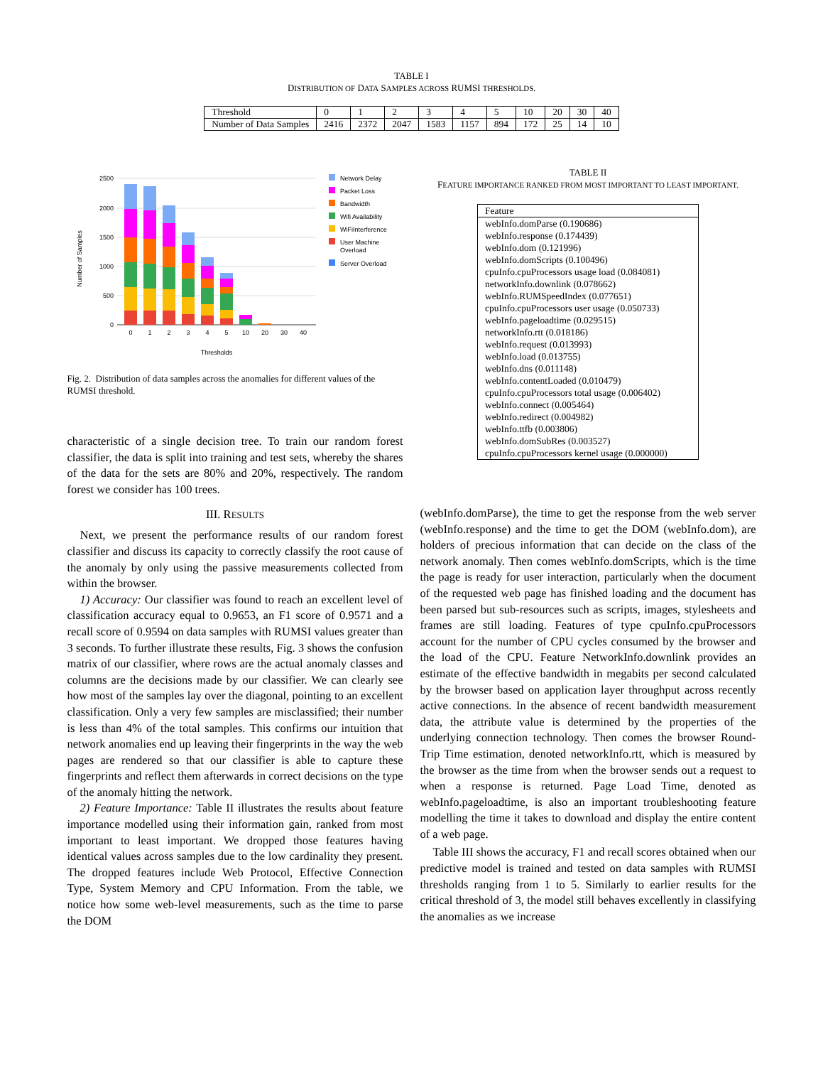TABLE I
DISTRIBUTION OF DATA SAMPLES ACROSS RUMSI THRESHOLDS.
| Threshold | 0 | 1 | 2 | 3 | 4 | 5 | 10 | 20 | 30 | 40 |
| Number of Data Samples | 2416 | 2372 | 2047 | 1583 | 1157 | 894 | 172 | 25 | 14 | 10 |
2500
2000
1500
1000
500
0
Number of Samples
0
1
2
3
4
5
10
20
30
40
Thresholds
Network Delay
Packet Loss
Bandwidth
Wifi Availability
WiFiInterference
User Machine
Overload
Server Overload
Fig. 2. Distribution of data samples across the anomalies for different values of the RUMSI threshold.
characteristic of a single decision tree. To train our random forest classifier, the data is split into training and test sets, whereby the shares of the data for the sets are 80% and 20%, respectively. The random forest we consider has 100 trees.
III. RESULTS
Next, we present the performance results of our random forest classifier and discuss its capacity to correctly classify the root cause of the anomaly by only using the passive measurements collected from within the browser.
1) Accuracy: Our classifier was found to reach an excellent level of classification accuracy equal to 0.9653, an F1 score of 0.9571 and a recall score of 0.9594 on data samples with RUMSI values greater than 3 seconds. To further illustrate these results, Fig. 3 shows the confusion matrix of our classifier, where rows are the actual anomaly classes and columns are the decisions made by our classifier. We can clearly see how most of the samples lay over the diagonal, pointing to an excellent classification. Only a very few samples are misclassified; their number is less than 4% of the total samples. This confirms our intuition that network anomalies end up leaving their fingerprints in the way the web pages are rendered so that our classifier is able to capture these fingerprints and reflect them afterwards in correct decisions on the type of the anomaly hitting the network.
2) Feature Importance: Table II illustrates the results about feature importance modelled using their information gain, ranked from most important to least important. We dropped those features having identical values across samples due to the low cardinality they present. The dropped features include Web Protocol, Effective Connection Type, System Memory and CPU Information. From the table, we notice how some web-level measurements, such as the time to parse the DOM
TABLE II
FEATURE IMPORTANCE RANKED FROM MOST IMPORTANT TO LEAST IMPORTANT.
| Feature |
| --- |
| webInfo.domParse (0.190686) |
| webInfo.response (0.174439) |
| webInfo.dom (0.121996) |
| webInfo.domScripts (0.100496) |
| cpuInfo.cpuProcessors usage load (0.084081) |
| networkInfo.downlink (0.078662) |
| webInfo.RUMSpeedIndex (0.077651) |
| cpuInfo.cpuProcessors user usage (0.050733) |
| webInfo.pageloadtime (0.029515) |
| networkInfo.rtt (0.018186) |
| webInfo.request (0.013993) |
| webInfo.load (0.013755) |
| webInfo.dns (0.011148) |
| webInfo.contentLoaded (0.010479) |
| cpuInfo.cpuProcessors total usage (0.006402) |
| webInfo.connect (0.005464) |
| webInfo.redirect (0.004982) |
| webInfo.ttfb (0.003806) |
| webInfo.domSubRes (0.003527) |
| cpuInfo.cpuProcessors kernel usage (0.000000) |
(webInfo.domParse), the time to get the response from the web server (webInfo.response) and the time to get the DOM (webInfo.dom), are holders of precious information that can decide on the class of the network anomaly. Then comes webInfo.domScripts, which is the time the page is ready for user interaction, particularly when the document of the requested web page has finished loading and the document has been parsed but sub-resources such as scripts, images, stylesheets and frames are still loading. Features of type cpuInfo.cpuProcessors account for the number of CPU cycles consumed by the browser and the load of the CPU. Feature NetworkInfo.downlink provides an estimate of the effective bandwidth in megabits per second calculated by the browser based on application layer throughput across recently active connections. In the absence of recent bandwidth measurement data, the attribute value is determined by the properties of the underlying connection technology. Then comes the browser Round-Trip Time estimation, denoted networkInfo.rtt, which is measured by the browser as the time from when the browser sends out a request to when a response is returned. Page Load Time, denoted as webInfo.pageloadtime, is also an important troubleshooting feature modelling the time it takes to download and display the entire content of a web page.
Table III shows the accuracy, F1 and recall scores obtained when our predictive model is trained and tested on data samples with RUMSI thresholds ranging from 1 to 5. Similarly to earlier results for the critical threshold of 3, the model still behaves excellently in classifying the anomalies as we increase